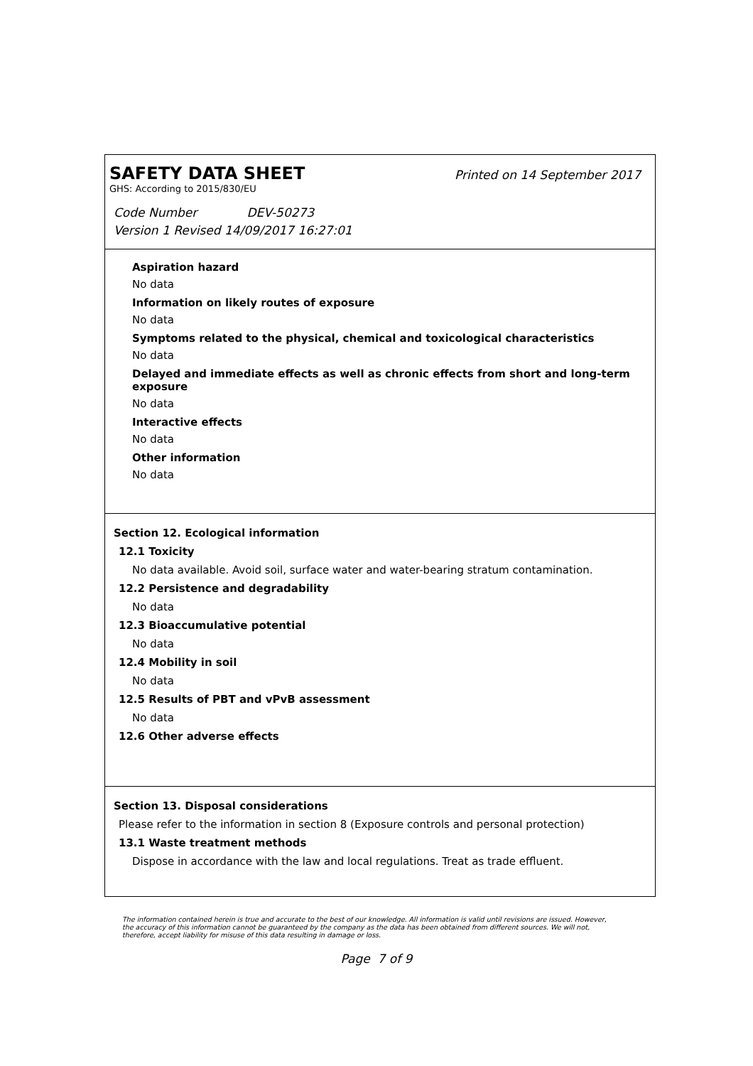SAFETY DATA SHEET
Printed on 14 September 2017
GHS: According to 2015/830/EU
Code Number DEV-50273
Version 1 Revised 14/09/2017 16:27:01
Aspiration hazard
No data
Information on likely routes of exposure
No data
Symptoms related to the physical, chemical and toxicological characteristics
No data
Delayed and immediate effects as well as chronic effects from short and long-term exposure
No data
Interactive effects
No data
Other information
No data
Section 12. Ecological information
12.1 Toxicity
No data available. Avoid soil, surface water and water-bearing stratum contamination.
12.2 Persistence and degradability
No data
12.3 Bioaccumulative potential
No data
12.4 Mobility in soil
No data
12.5 Results of PBT and vPvB assessment
No data
12.6 Other adverse effects
Section 13. Disposal considerations
Please refer to the information in section 8 (Exposure controls and personal protection)
13.1 Waste treatment methods
Dispose in accordance with the law and local regulations. Treat as trade effluent.
The information contained herein is true and accurate to the best of our knowledge. All information is valid until revisions are issued. However, the accuracy of this information cannot be guaranteed by the company as the data has been obtained from different sources. We will not, therefore, accept liability for misuse of this data resulting in damage or loss.
Page 7 of 9